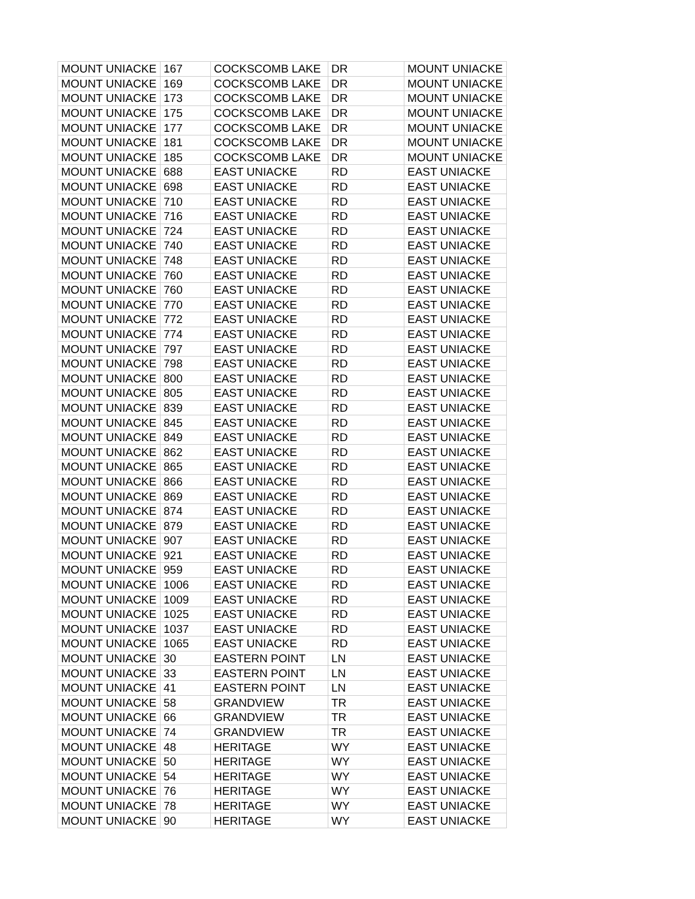| MOUNT UNIACKE | 167 | COCKSCOMB LAKE | DR | MOUNT UNIACKE |
| MOUNT UNIACKE | 169 | COCKSCOMB LAKE | DR | MOUNT UNIACKE |
| MOUNT UNIACKE | 173 | COCKSCOMB LAKE | DR | MOUNT UNIACKE |
| MOUNT UNIACKE | 175 | COCKSCOMB LAKE | DR | MOUNT UNIACKE |
| MOUNT UNIACKE | 177 | COCKSCOMB LAKE | DR | MOUNT UNIACKE |
| MOUNT UNIACKE | 181 | COCKSCOMB LAKE | DR | MOUNT UNIACKE |
| MOUNT UNIACKE | 185 | COCKSCOMB LAKE | DR | MOUNT UNIACKE |
| MOUNT UNIACKE | 688 | EAST UNIACKE | RD | EAST UNIACKE |
| MOUNT UNIACKE | 698 | EAST UNIACKE | RD | EAST UNIACKE |
| MOUNT UNIACKE | 710 | EAST UNIACKE | RD | EAST UNIACKE |
| MOUNT UNIACKE | 716 | EAST UNIACKE | RD | EAST UNIACKE |
| MOUNT UNIACKE | 724 | EAST UNIACKE | RD | EAST UNIACKE |
| MOUNT UNIACKE | 740 | EAST UNIACKE | RD | EAST UNIACKE |
| MOUNT UNIACKE | 748 | EAST UNIACKE | RD | EAST UNIACKE |
| MOUNT UNIACKE | 760 | EAST UNIACKE | RD | EAST UNIACKE |
| MOUNT UNIACKE | 760 | EAST UNIACKE | RD | EAST UNIACKE |
| MOUNT UNIACKE | 770 | EAST UNIACKE | RD | EAST UNIACKE |
| MOUNT UNIACKE | 772 | EAST UNIACKE | RD | EAST UNIACKE |
| MOUNT UNIACKE | 774 | EAST UNIACKE | RD | EAST UNIACKE |
| MOUNT UNIACKE | 797 | EAST UNIACKE | RD | EAST UNIACKE |
| MOUNT UNIACKE | 798 | EAST UNIACKE | RD | EAST UNIACKE |
| MOUNT UNIACKE | 800 | EAST UNIACKE | RD | EAST UNIACKE |
| MOUNT UNIACKE | 805 | EAST UNIACKE | RD | EAST UNIACKE |
| MOUNT UNIACKE | 839 | EAST UNIACKE | RD | EAST UNIACKE |
| MOUNT UNIACKE | 845 | EAST UNIACKE | RD | EAST UNIACKE |
| MOUNT UNIACKE | 849 | EAST UNIACKE | RD | EAST UNIACKE |
| MOUNT UNIACKE | 862 | EAST UNIACKE | RD | EAST UNIACKE |
| MOUNT UNIACKE | 865 | EAST UNIACKE | RD | EAST UNIACKE |
| MOUNT UNIACKE | 866 | EAST UNIACKE | RD | EAST UNIACKE |
| MOUNT UNIACKE | 869 | EAST UNIACKE | RD | EAST UNIACKE |
| MOUNT UNIACKE | 874 | EAST UNIACKE | RD | EAST UNIACKE |
| MOUNT UNIACKE | 879 | EAST UNIACKE | RD | EAST UNIACKE |
| MOUNT UNIACKE | 907 | EAST UNIACKE | RD | EAST UNIACKE |
| MOUNT UNIACKE | 921 | EAST UNIACKE | RD | EAST UNIACKE |
| MOUNT UNIACKE | 959 | EAST UNIACKE | RD | EAST UNIACKE |
| MOUNT UNIACKE | 1006 | EAST UNIACKE | RD | EAST UNIACKE |
| MOUNT UNIACKE | 1009 | EAST UNIACKE | RD | EAST UNIACKE |
| MOUNT UNIACKE | 1025 | EAST UNIACKE | RD | EAST UNIACKE |
| MOUNT UNIACKE | 1037 | EAST UNIACKE | RD | EAST UNIACKE |
| MOUNT UNIACKE | 1065 | EAST UNIACKE | RD | EAST UNIACKE |
| MOUNT UNIACKE | 30 | EASTERN POINT | LN | EAST UNIACKE |
| MOUNT UNIACKE | 33 | EASTERN POINT | LN | EAST UNIACKE |
| MOUNT UNIACKE | 41 | EASTERN POINT | LN | EAST UNIACKE |
| MOUNT UNIACKE | 58 | GRANDVIEW | TR | EAST UNIACKE |
| MOUNT UNIACKE | 66 | GRANDVIEW | TR | EAST UNIACKE |
| MOUNT UNIACKE | 74 | GRANDVIEW | TR | EAST UNIACKE |
| MOUNT UNIACKE | 48 | HERITAGE | WY | EAST UNIACKE |
| MOUNT UNIACKE | 50 | HERITAGE | WY | EAST UNIACKE |
| MOUNT UNIACKE | 54 | HERITAGE | WY | EAST UNIACKE |
| MOUNT UNIACKE | 76 | HERITAGE | WY | EAST UNIACKE |
| MOUNT UNIACKE | 78 | HERITAGE | WY | EAST UNIACKE |
| MOUNT UNIACKE | 90 | HERITAGE | WY | EAST UNIACKE |